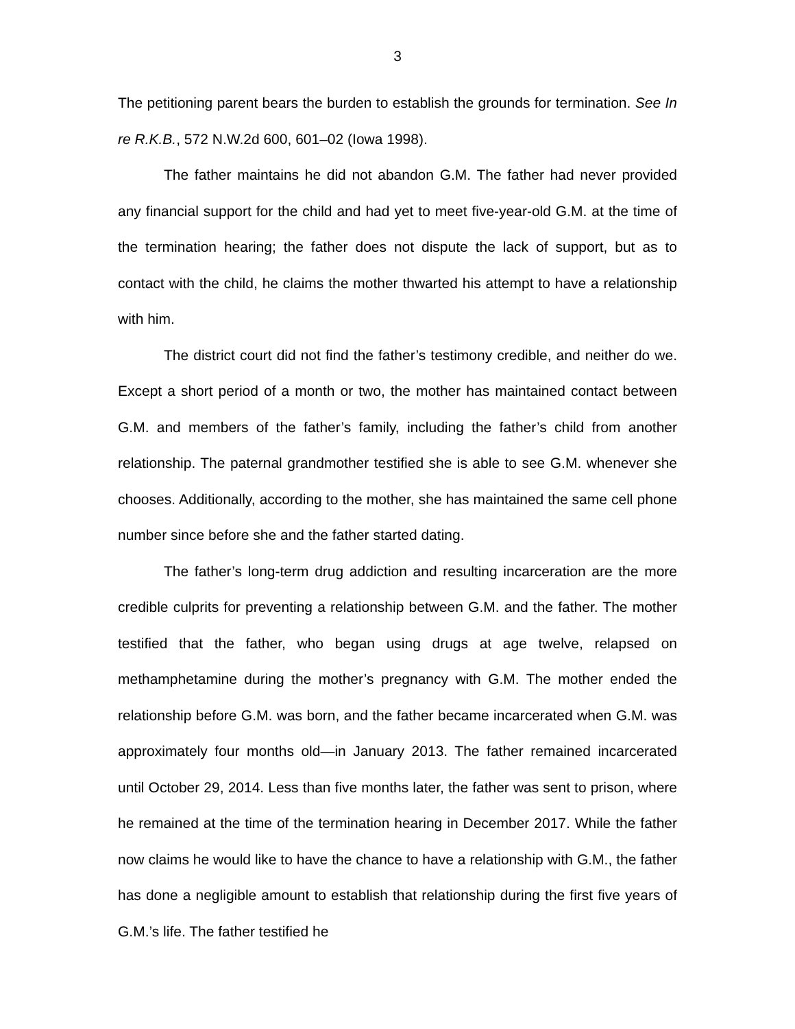3
The petitioning parent bears the burden to establish the grounds for termination. See In re R.K.B., 572 N.W.2d 600, 601–02 (Iowa 1998).
The father maintains he did not abandon G.M. The father had never provided any financial support for the child and had yet to meet five-year-old G.M. at the time of the termination hearing; the father does not dispute the lack of support, but as to contact with the child, he claims the mother thwarted his attempt to have a relationship with him.
The district court did not find the father’s testimony credible, and neither do we. Except a short period of a month or two, the mother has maintained contact between G.M. and members of the father’s family, including the father’s child from another relationship. The paternal grandmother testified she is able to see G.M. whenever she chooses. Additionally, according to the mother, she has maintained the same cell phone number since before she and the father started dating.
The father’s long-term drug addiction and resulting incarceration are the more credible culprits for preventing a relationship between G.M. and the father. The mother testified that the father, who began using drugs at age twelve, relapsed on methamphetamine during the mother’s pregnancy with G.M. The mother ended the relationship before G.M. was born, and the father became incarcerated when G.M. was approximately four months old—in January 2013. The father remained incarcerated until October 29, 2014. Less than five months later, the father was sent to prison, where he remained at the time of the termination hearing in December 2017. While the father now claims he would like to have the chance to have a relationship with G.M., the father has done a negligible amount to establish that relationship during the first five years of G.M.’s life. The father testified he